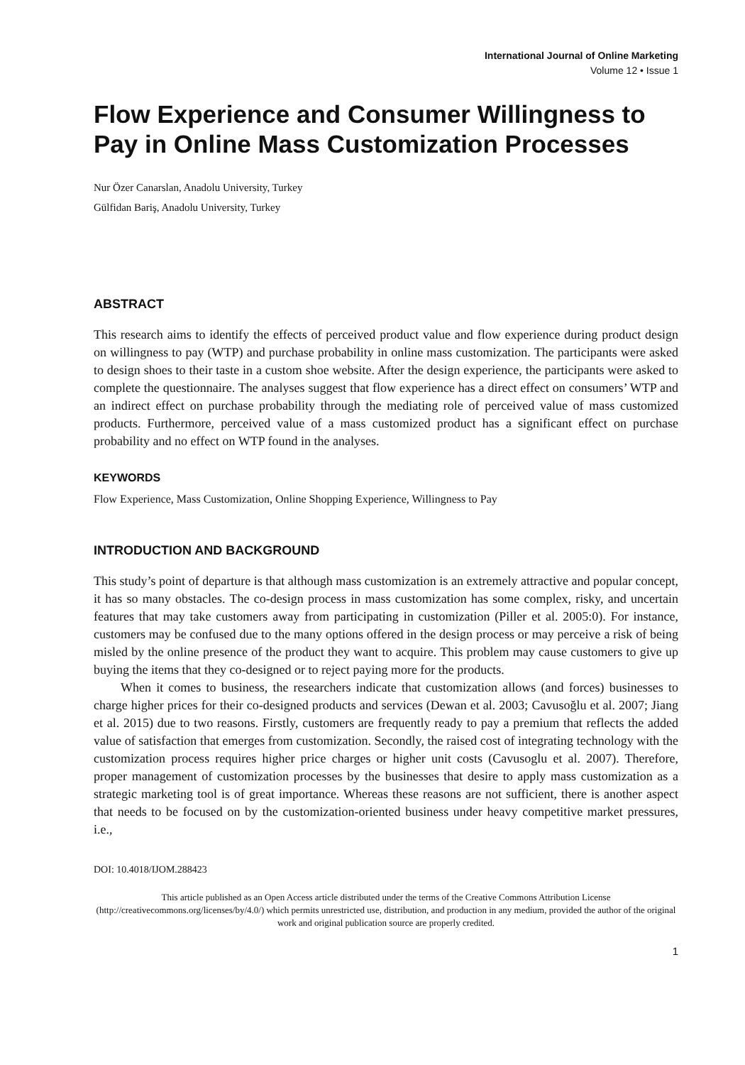International Journal of Online Marketing
Volume 12 • Issue 1
Flow Experience and Consumer Willingness to Pay in Online Mass Customization Processes
Nur Özer Canarslan, Anadolu University, Turkey
Gülfidan Bariş, Anadolu University, Turkey
ABSTRACT
This research aims to identify the effects of perceived product value and flow experience during product design on willingness to pay (WTP) and purchase probability in online mass customization. The participants were asked to design shoes to their taste in a custom shoe website. After the design experience, the participants were asked to complete the questionnaire. The analyses suggest that flow experience has a direct effect on consumers’ WTP and an indirect effect on purchase probability through the mediating role of perceived value of mass customized products. Furthermore, perceived value of a mass customized product has a significant effect on purchase probability and no effect on WTP found in the analyses.
KEYWORDS
Flow Experience, Mass Customization, Online Shopping Experience, Willingness to Pay
INTRODUCTION AND BACKGROUND
This study’s point of departure is that although mass customization is an extremely attractive and popular concept, it has so many obstacles. The co-design process in mass customization has some complex, risky, and uncertain features that may take customers away from participating in customization (Piller et al. 2005:0). For instance, customers may be confused due to the many options offered in the design process or may perceive a risk of being misled by the online presence of the product they want to acquire. This problem may cause customers to give up buying the items that they co-designed or to reject paying more for the products.
When it comes to business, the researchers indicate that customization allows (and forces) businesses to charge higher prices for their co-designed products and services (Dewan et al. 2003; Cavusoğlu et al. 2007; Jiang et al. 2015) due to two reasons. Firstly, customers are frequently ready to pay a premium that reflects the added value of satisfaction that emerges from customization. Secondly, the raised cost of integrating technology with the customization process requires higher price charges or higher unit costs (Cavusoglu et al. 2007). Therefore, proper management of customization processes by the businesses that desire to apply mass customization as a strategic marketing tool is of great importance. Whereas these reasons are not sufficient, there is another aspect that needs to be focused on by the customization-oriented business under heavy competitive market pressures, i.e.,
DOI: 10.4018/IJOM.288423
This article published as an Open Access article distributed under the terms of the Creative Commons Attribution License (http://creativecommons.org/licenses/by/4.0/) which permits unrestricted use, distribution, and production in any medium, provided the author of the original work and original publication source are properly credited.
1